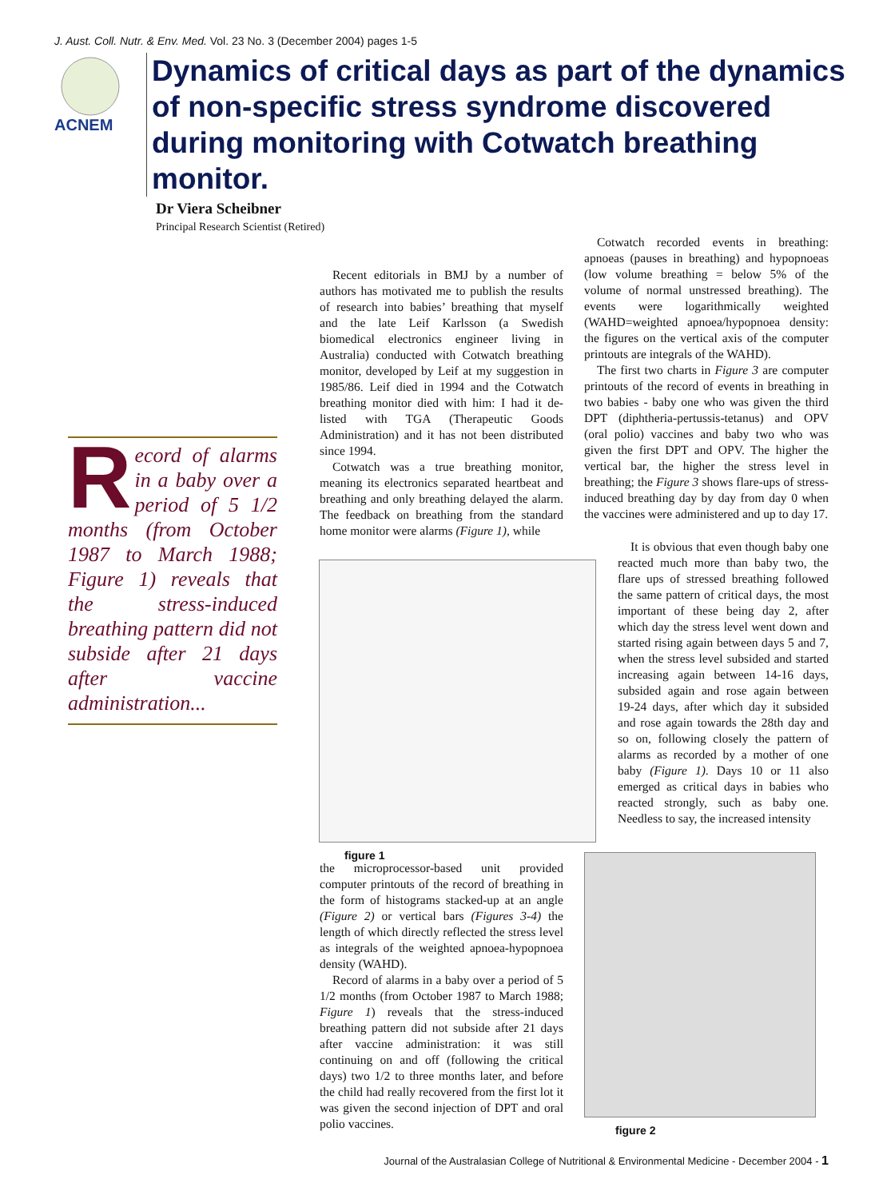J. Aust. Coll. Nutr. & Env. Med. Vol. 23 No. 3 (December 2004) pages 1-5
ACNEM
Dynamics of critical days as part of the dynamics of non-specific stress syndrome discovered during monitoring with Cotwatch breathing monitor.
Dr Viera Scheibner
Principal Research Scientist (Retired)
Record of alarms in a baby over a period of 5 1/2 months (from October 1987 to March 1988; Figure 1) reveals that the stress-induced breathing pattern did not subside after 21 days after vaccine administration...
Recent editorials in BMJ by a number of authors has motivated me to publish the results of research into babies’ breathing that myself and the late Leif Karlsson (a Swedish biomedical electronics engineer living in Australia) conducted with Cotwatch breathing monitor, developed by Leif at my suggestion in 1985/86. Leif died in 1994 and the Cotwatch breathing monitor died with him: I had it de-listed with TGA (Therapeutic Goods Administration) and it has not been distributed since 1994.
Cotwatch was a true breathing monitor, meaning its electronics separated heartbeat and breathing and only breathing delayed the alarm. The feedback on breathing from the standard home monitor were alarms (Figure 1), while
figure 1
the microprocessor-based unit provided computer printouts of the record of breathing in the form of histograms stacked-up at an angle (Figure 2) or vertical bars (Figures 3-4) the length of which directly reflected the stress level as integrals of the weighted apnoea-hypopnoea density (WAHD).
Record of alarms in a baby over a period of 5 1/2 months (from October 1987 to March 1988; Figure 1) reveals that the stress-induced breathing pattern did not subside after 21 days after vaccine administration: it was still continuing on and off (following the critical days) two 1/2 to three months later, and before the child had really recovered from the first lot it was given the second injection of DPT and oral polio vaccines.
Cotwatch recorded events in breathing: apnoeas (pauses in breathing) and hypopnoeas (low volume breathing = below 5% of the volume of normal unstressed breathing). The events were logarithmically weighted (WAHD=weighted apnoea/hypopnoea density: the figures on the vertical axis of the computer printouts are integrals of the WAHD).
The first two charts in Figure 3 are computer printouts of the record of events in breathing in two babies - baby one who was given the third DPT (diphtheria-pertussis-tetanus) and OPV (oral polio) vaccines and baby two who was given the first DPT and OPV. The higher the vertical bar, the higher the stress level in breathing; the Figure 3 shows flare-ups of stress-induced breathing day by day from day 0 when the vaccines were administered and up to day 17.
It is obvious that even though baby one reacted much more than baby two, the flare ups of stressed breathing followed the same pattern of critical days, the most important of these being day 2, after which day the stress level went down and started rising again between days 5 and 7, when the stress level subsided and started increasing again between 14-16 days, subsided again and rose again between 19-24 days, after which day it subsided and rose again towards the 28th day and so on, following closely the pattern of alarms as recorded by a mother of one baby (Figure 1). Days 10 or 11 also emerged as critical days in babies who reacted strongly, such as baby one. Needless to say, the increased intensity
figure 2
Journal of the Australasian College of Nutritional & Environmental Medicine - December 2004 - 1